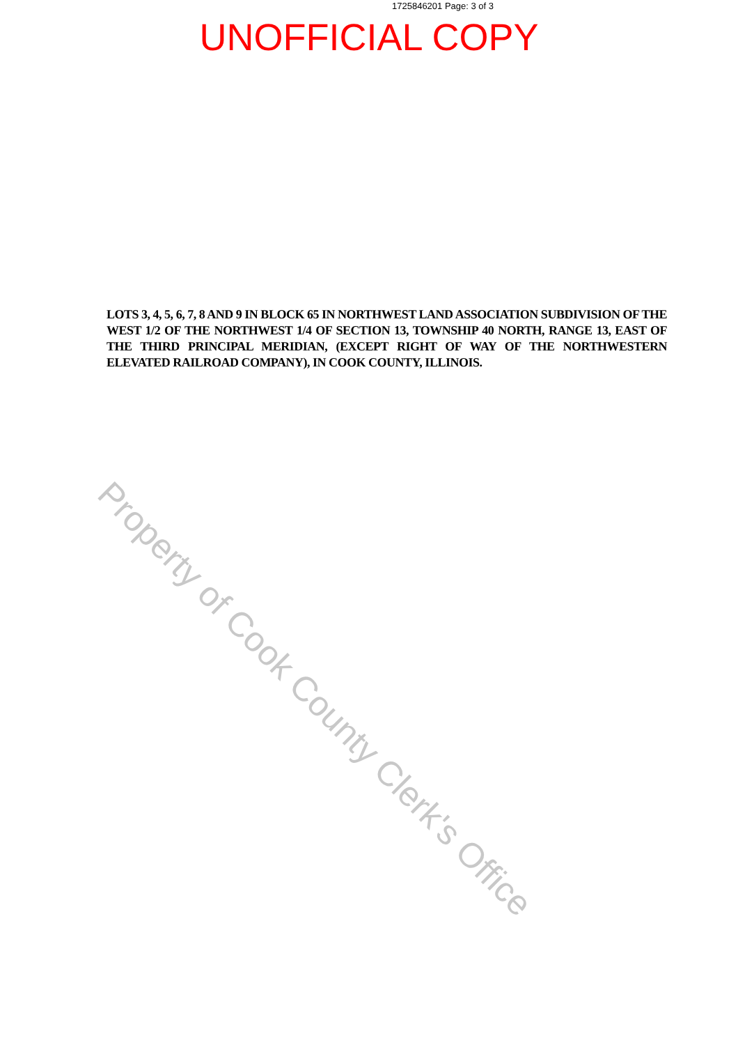1725846201 Page: 3 of 3
UNOFFICIAL COPY
LOTS 3, 4, 5, 6, 7, 8 AND 9 IN BLOCK 65 IN NORTHWEST LAND ASSOCIATION SUBDIVISION OF THE WEST 1/2 OF THE NORTHWEST 1/4 OF SECTION 13, TOWNSHIP 40 NORTH, RANGE 13, EAST OF THE THIRD PRINCIPAL MERIDIAN, (EXCEPT RIGHT OF WAY OF THE NORTHWESTERN ELEVATED RAILROAD COMPANY), IN COOK COUNTY, ILLINOIS.
Property of Cook County Clerk's Office